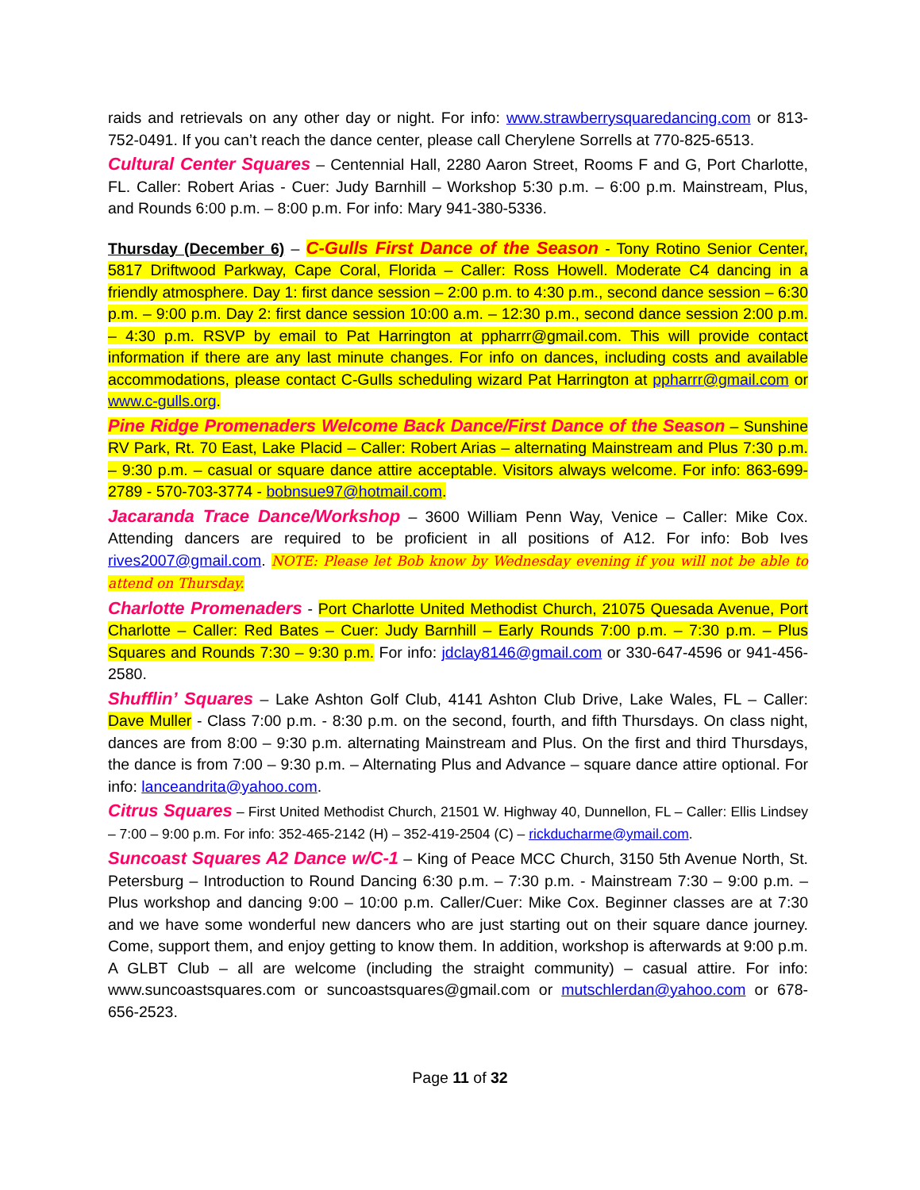raids and retrievals on any other day or night. For info: www.strawberrysquaredancing.com or 813-752-0491. If you can’t reach the dance center, please call Cherylene Sorrells at 770-825-6513.
Cultural Center Squares – Centennial Hall, 2280 Aaron Street, Rooms F and G, Port Charlotte, FL. Caller: Robert Arias - Cuer: Judy Barnhill – Workshop 5:30 p.m. – 6:00 p.m. Mainstream, Plus, and Rounds 6:00 p.m. – 8:00 p.m. For info: Mary 941-380-5336.
Thursday (December 6) – C-Gulls First Dance of the Season - Tony Rotino Senior Center, 5817 Driftwood Parkway, Cape Coral, Florida – Caller: Ross Howell. Moderate C4 dancing in a friendly atmosphere. Day 1: first dance session – 2:00 p.m. to 4:30 p.m., second dance session – 6:30 p.m. – 9:00 p.m. Day 2: first dance session 10:00 a.m. – 12:30 p.m., second dance session 2:00 p.m. – 4:30 p.m. RSVP by email to Pat Harrington at ppharrr@gmail.com. This will provide contact information if there are any last minute changes. For info on dances, including costs and available accommodations, please contact C-Gulls scheduling wizard Pat Harrington at ppharrr@gmail.com or www.c-gulls.org.
Pine Ridge Promenaders Welcome Back Dance/First Dance of the Season – Sunshine RV Park, Rt. 70 East, Lake Placid – Caller: Robert Arias – alternating Mainstream and Plus 7:30 p.m. – 9:30 p.m. – casual or square dance attire acceptable. Visitors always welcome. For info: 863-699-2789 - 570-703-3774 - bobnsue97@hotmail.com.
Jacaranda Trace Dance/Workshop – 3600 William Penn Way, Venice – Caller: Mike Cox. Attending dancers are required to be proficient in all positions of A12. For info: Bob Ives rives2007@gmail.com. NOTE: Please let Bob know by Wednesday evening if you will not be able to attend on Thursday.
Charlotte Promenaders - Port Charlotte United Methodist Church, 21075 Quesada Avenue, Port Charlotte – Caller: Red Bates – Cuer: Judy Barnhill – Early Rounds 7:00 p.m. – 7:30 p.m. – Plus Squares and Rounds 7:30 – 9:30 p.m. For info: jdclay8146@gmail.com or 330-647-4596 or 941-456-2580.
Shufflin’ Squares – Lake Ashton Golf Club, 4141 Ashton Club Drive, Lake Wales, FL – Caller: Dave Muller - Class 7:00 p.m. - 8:30 p.m. on the second, fourth, and fifth Thursdays. On class night, dances are from 8:00 – 9:30 p.m. alternating Mainstream and Plus. On the first and third Thursdays, the dance is from 7:00 – 9:30 p.m. – Alternating Plus and Advance – square dance attire optional. For info: lanceandrita@yahoo.com.
Citrus Squares – First United Methodist Church, 21501 W. Highway 40, Dunnellon, FL – Caller: Ellis Lindsey – 7:00 – 9:00 p.m. For info: 352-465-2142 (H) – 352-419-2504 (C) – rickducharme@ymail.com.
Suncoast Squares A2 Dance w/C-1 – King of Peace MCC Church, 3150 5th Avenue North, St. Petersburg – Introduction to Round Dancing 6:30 p.m. – 7:30 p.m. - Mainstream 7:30 – 9:00 p.m. – Plus workshop and dancing 9:00 – 10:00 p.m. Caller/Cuer: Mike Cox. Beginner classes are at 7:30 and we have some wonderful new dancers who are just starting out on their square dance journey. Come, support them, and enjoy getting to know them. In addition, workshop is afterwards at 9:00 p.m. A GLBT Club – all are welcome (including the straight community) – casual attire. For info: www.suncoastsquares.com or suncoastsquares@gmail.com or mutschlerdan@yahoo.com or 678-656-2523.
Page 11 of 32